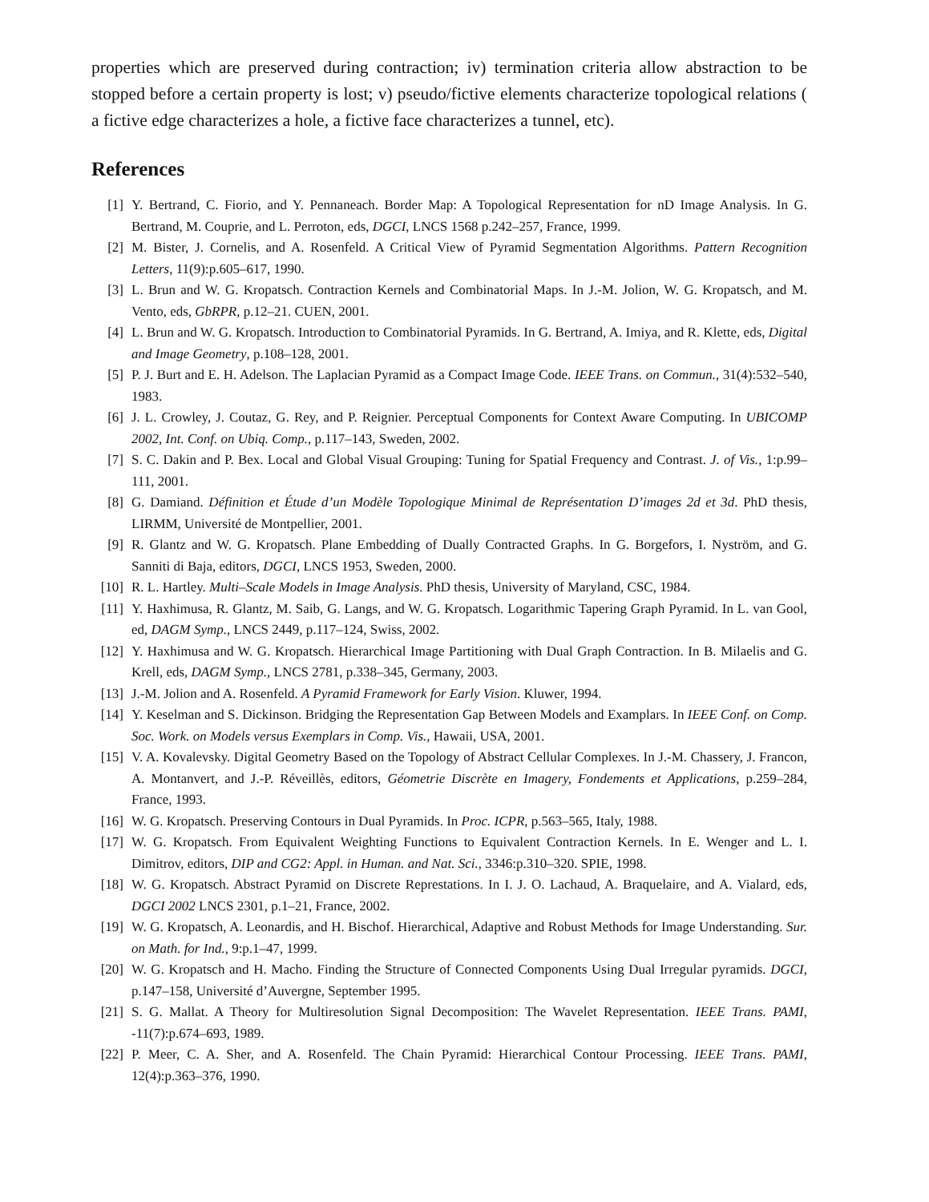properties which are preserved during contraction; iv) termination criteria allow abstraction to be stopped before a certain property is lost; v) pseudo/fictive elements characterize topological relations ( a fictive edge characterizes a hole, a fictive face characterizes a tunnel, etc).
References
[1] Y. Bertrand, C. Fiorio, and Y. Pennaneach. Border Map: A Topological Representation for nD Image Analysis. In G. Bertrand, M. Couprie, and L. Perroton, eds, DGCI, LNCS 1568 p.242–257, France, 1999.
[2] M. Bister, J. Cornelis, and A. Rosenfeld. A Critical View of Pyramid Segmentation Algorithms. Pattern Recognition Letters, 11(9):p.605–617, 1990.
[3] L. Brun and W. G. Kropatsch. Contraction Kernels and Combinatorial Maps. In J.-M. Jolion, W. G. Kropatsch, and M. Vento, eds, GbRPR, p.12–21. CUEN, 2001.
[4] L. Brun and W. G. Kropatsch. Introduction to Combinatorial Pyramids. In G. Bertrand, A. Imiya, and R. Klette, eds, Digital and Image Geometry, p.108–128, 2001.
[5] P. J. Burt and E. H. Adelson. The Laplacian Pyramid as a Compact Image Code. IEEE Trans. on Commun., 31(4):532–540, 1983.
[6] J. L. Crowley, J. Coutaz, G. Rey, and P. Reignier. Perceptual Components for Context Aware Computing. In UBICOMP 2002, Int. Conf. on Ubiq. Comp., p.117–143, Sweden, 2002.
[7] S. C. Dakin and P. Bex. Local and Global Visual Grouping: Tuning for Spatial Frequency and Contrast. J. of Vis., 1:p.99–111, 2001.
[8] G. Damiand. Définition et Étude d’un Modèle Topologique Minimal de Représentation D’images 2d et 3d. PhD thesis, LIRMM, Université de Montpellier, 2001.
[9] R. Glantz and W. G. Kropatsch. Plane Embedding of Dually Contracted Graphs. In G. Borgefors, I. Nyström, and G. Sanniti di Baja, editors, DGCI, LNCS 1953, Sweden, 2000.
[10] R. L. Hartley. Multi–Scale Models in Image Analysis. PhD thesis, University of Maryland, CSC, 1984.
[11] Y. Haxhimusa, R. Glantz, M. Saib, G. Langs, and W. G. Kropatsch. Logarithmic Tapering Graph Pyramid. In L. van Gool, ed, DAGM Symp., LNCS 2449, p.117–124, Swiss, 2002.
[12] Y. Haxhimusa and W. G. Kropatsch. Hierarchical Image Partitioning with Dual Graph Contraction. In B. Milaelis and G. Krell, eds, DAGM Symp., LNCS 2781, p.338–345, Germany, 2003.
[13] J.-M. Jolion and A. Rosenfeld. A Pyramid Framework for Early Vision. Kluwer, 1994.
[14] Y. Keselman and S. Dickinson. Bridging the Representation Gap Between Models and Examplars. In IEEE Conf. on Comp. Soc. Work. on Models versus Exemplars in Comp. Vis., Hawaii, USA, 2001.
[15] V. A. Kovalevsky. Digital Geometry Based on the Topology of Abstract Cellular Complexes. In J.-M. Chassery, J. Francon, A. Montanvert, and J.-P. Réveillès, editors, Géometrie Discrète en Imagery, Fondements et Applications, p.259–284, France, 1993.
[16] W. G. Kropatsch. Preserving Contours in Dual Pyramids. In Proc. ICPR, p.563–565, Italy, 1988.
[17] W. G. Kropatsch. From Equivalent Weighting Functions to Equivalent Contraction Kernels. In E. Wenger and L. I. Dimitrov, editors, DIP and CG2: Appl. in Human. and Nat. Sci., 3346:p.310–320. SPIE, 1998.
[18] W. G. Kropatsch. Abstract Pyramid on Discrete Represtations. In I. J. O. Lachaud, A. Braquelaire, and A. Vialard, eds, DGCI 2002 LNCS 2301, p.1–21, France, 2002.
[19] W. G. Kropatsch, A. Leonardis, and H. Bischof. Hierarchical, Adaptive and Robust Methods for Image Understanding. Sur. on Math. for Ind., 9:p.1–47, 1999.
[20] W. G. Kropatsch and H. Macho. Finding the Structure of Connected Components Using Dual Irregular pyramids. DGCI, p.147–158, Université d’Auvergne, September 1995.
[21] S. G. Mallat. A Theory for Multiresolution Signal Decomposition: The Wavelet Representation. IEEE Trans. PAMI, -11(7):p.674–693, 1989.
[22] P. Meer, C. A. Sher, and A. Rosenfeld. The Chain Pyramid: Hierarchical Contour Processing. IEEE Trans. PAMI, 12(4):p.363–376, 1990.